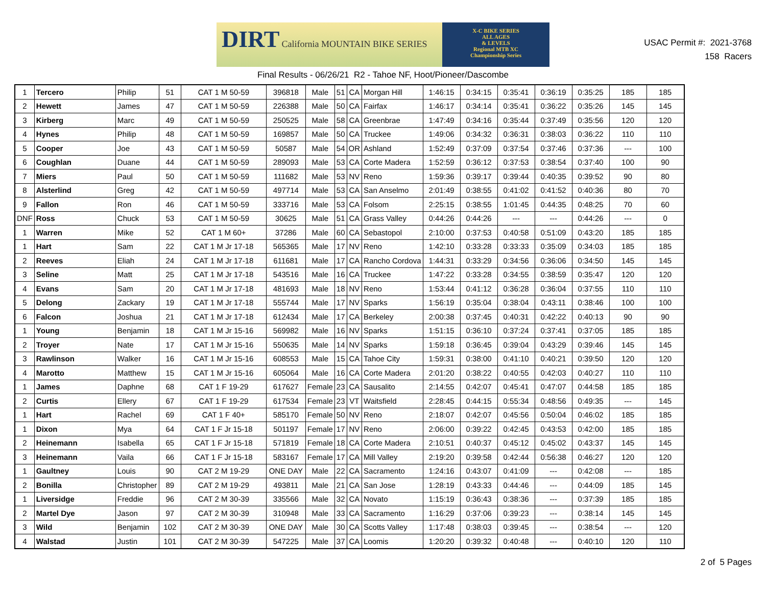DIRT California MOUNTAIN BIKE SERIES
X-C BIKE SERIES
ALL AGES
& LEVELS
Regional MTB XC
Championship Series
USAC Permit #: 2021-3768
158 Racers
Final Results - 06/26/21 R2 - Tahoe NF, Hoot/Pioneer/Dascombe
| 1 | Tercero | Philip | 51 | CAT 1 M 50-59 | 396818 | Male | 51 | CA | Morgan Hill | 1:46:15 | 0:34:15 | 0:35:41 | 0:36:19 | 0:35:25 | 185 | 185 |
| 2 | Hewett | James | 47 | CAT 1 M 50-59 | 226388 | Male | 50 | CA | Fairfax | 1:46:17 | 0:34:14 | 0:35:41 | 0:36:22 | 0:35:26 | 145 | 145 |
| 3 | Kirberg | Marc | 49 | CAT 1 M 50-59 | 250525 | Male | 58 | CA | Greenbrae | 1:47:49 | 0:34:16 | 0:35:44 | 0:37:49 | 0:35:56 | 120 | 120 |
| 4 | Hynes | Philip | 48 | CAT 1 M 50-59 | 169857 | Male | 50 | CA | Truckee | 1:49:06 | 0:34:32 | 0:36:31 | 0:38:03 | 0:36:22 | 110 | 110 |
| 5 | Cooper | Joe | 43 | CAT 1 M 50-59 | 50587 | Male | 54 | OR | Ashland | 1:52:49 | 0:37:09 | 0:37:54 | 0:37:46 | 0:37:36 | --- | 100 |
| 6 | Coughlan | Duane | 44 | CAT 1 M 50-59 | 289093 | Male | 53 | CA | Corte Madera | 1:52:59 | 0:36:12 | 0:37:53 | 0:38:54 | 0:37:40 | 100 | 90 |
| 7 | Miers | Paul | 50 | CAT 1 M 50-59 | 111682 | Male | 53 | NV | Reno | 1:59:36 | 0:39:17 | 0:39:44 | 0:40:35 | 0:39:52 | 90 | 80 |
| 8 | Alsterlind | Greg | 42 | CAT 1 M 50-59 | 497714 | Male | 53 | CA | San Anselmo | 2:01:49 | 0:38:55 | 0:41:02 | 0:41:52 | 0:40:36 | 80 | 70 |
| 9 | Fallon | Ron | 46 | CAT 1 M 50-59 | 333716 | Male | 53 | CA | Folsom | 2:25:15 | 0:38:55 | 1:01:45 | 0:44:35 | 0:48:25 | 70 | 60 |
| DNF | Ross | Chuck | 53 | CAT 1 M 50-59 | 30625 | Male | 51 | CA | Grass Valley | 0:44:26 | 0:44:26 | --- | --- | 0:44:26 | --- | 0 |
| 1 | Warren | Mike | 52 | CAT 1 M 60+ | 37286 | Male | 60 | CA | Sebastopol | 2:10:00 | 0:37:53 | 0:40:58 | 0:51:09 | 0:43:20 | 185 | 185 |
| 1 | Hart | Sam | 22 | CAT 1 M Jr 17-18 | 565365 | Male | 17 | NV | Reno | 1:42:10 | 0:33:28 | 0:33:33 | 0:35:09 | 0:34:03 | 185 | 185 |
| 2 | Reeves | Eliah | 24 | CAT 1 M Jr 17-18 | 611681 | Male | 17 | CA | Rancho Cordova | 1:44:31 | 0:33:29 | 0:34:56 | 0:36:06 | 0:34:50 | 145 | 145 |
| 3 | Seline | Matt | 25 | CAT 1 M Jr 17-18 | 543516 | Male | 16 | CA | Truckee | 1:47:22 | 0:33:28 | 0:34:55 | 0:38:59 | 0:35:47 | 120 | 120 |
| 4 | Evans | Sam | 20 | CAT 1 M Jr 17-18 | 481693 | Male | 18 | NV | Reno | 1:53:44 | 0:41:12 | 0:36:28 | 0:36:04 | 0:37:55 | 110 | 110 |
| 5 | Delong | Zackary | 19 | CAT 1 M Jr 17-18 | 555744 | Male | 17 | NV | Sparks | 1:56:19 | 0:35:04 | 0:38:04 | 0:43:11 | 0:38:46 | 100 | 100 |
| 6 | Falcon | Joshua | 21 | CAT 1 M Jr 17-18 | 612434 | Male | 17 | CA | Berkeley | 2:00:38 | 0:37:45 | 0:40:31 | 0:42:22 | 0:40:13 | 90 | 90 |
| 1 | Young | Benjamin | 18 | CAT 1 M Jr 15-16 | 569982 | Male | 16 | NV | Sparks | 1:51:15 | 0:36:10 | 0:37:24 | 0:37:41 | 0:37:05 | 185 | 185 |
| 2 | Troyer | Nate | 17 | CAT 1 M Jr 15-16 | 550635 | Male | 14 | NV | Sparks | 1:59:18 | 0:36:45 | 0:39:04 | 0:43:29 | 0:39:46 | 145 | 145 |
| 3 | Rawlinson | Walker | 16 | CAT 1 M Jr 15-16 | 608553 | Male | 15 | CA | Tahoe City | 1:59:31 | 0:38:00 | 0:41:10 | 0:40:21 | 0:39:50 | 120 | 120 |
| 4 | Marotto | Matthew | 15 | CAT 1 M Jr 15-16 | 605064 | Male | 16 | CA | Corte Madera | 2:01:20 | 0:38:22 | 0:40:55 | 0:42:03 | 0:40:27 | 110 | 110 |
| 1 | James | Daphne | 68 | CAT 1 F 19-29 | 617627 | Female | 23 | CA | Sausalito | 2:14:55 | 0:42:07 | 0:45:41 | 0:47:07 | 0:44:58 | 185 | 185 |
| 2 | Curtis | Ellery | 67 | CAT 1 F 19-29 | 617534 | Female | 23 | VT | Waitsfield | 2:28:45 | 0:44:15 | 0:55:34 | 0:48:56 | 0:49:35 | --- | 145 |
| 1 | Hart | Rachel | 69 | CAT 1 F 40+ | 585170 | Female | 50 | NV | Reno | 2:18:07 | 0:42:07 | 0:45:56 | 0:50:04 | 0:46:02 | 185 | 185 |
| 1 | Dixon | Mya | 64 | CAT 1 F Jr 15-18 | 501197 | Female | 17 | NV | Reno | 2:06:00 | 0:39:22 | 0:42:45 | 0:43:53 | 0:42:00 | 185 | 185 |
| 2 | Heinemann | Isabella | 65 | CAT 1 F Jr 15-18 | 571819 | Female | 18 | CA | Corte Madera | 2:10:51 | 0:40:37 | 0:45:12 | 0:45:02 | 0:43:37 | 145 | 145 |
| 3 | Heinemann | Vaila | 66 | CAT 1 F Jr 15-18 | 583167 | Female | 17 | CA | Mill Valley | 2:19:20 | 0:39:58 | 0:42:44 | 0:56:38 | 0:46:27 | 120 | 120 |
| 1 | Gaultney | Louis | 90 | CAT 2 M 19-29 | ONE DAY | Male | 22 | CA | Sacramento | 1:24:16 | 0:43:07 | 0:41:09 | --- | 0:42:08 | --- | 185 |
| 2 | Bonilla | Christopher | 89 | CAT 2 M 19-29 | 493811 | Male | 21 | CA | San Jose | 1:28:19 | 0:43:33 | 0:44:46 | --- | 0:44:09 | 185 | 145 |
| 1 | Liversidge | Freddie | 96 | CAT 2 M 30-39 | 335566 | Male | 32 | CA | Novato | 1:15:19 | 0:36:43 | 0:38:36 | --- | 0:37:39 | 185 | 185 |
| 2 | Martel Dye | Jason | 97 | CAT 2 M 30-39 | 310948 | Male | 33 | CA | Sacramento | 1:16:29 | 0:37:06 | 0:39:23 | --- | 0:38:14 | 145 | 145 |
| 3 | Wild | Benjamin | 102 | CAT 2 M 30-39 | ONE DAY | Male | 30 | CA | Scotts Valley | 1:17:48 | 0:38:03 | 0:39:45 | --- | 0:38:54 | --- | 120 |
| 4 | Walstad | Justin | 101 | CAT 2 M 30-39 | 547225 | Male | 37 | CA | Loomis | 1:20:20 | 0:39:32 | 0:40:48 | --- | 0:40:10 | 120 | 110 |
2 of 5 Pages